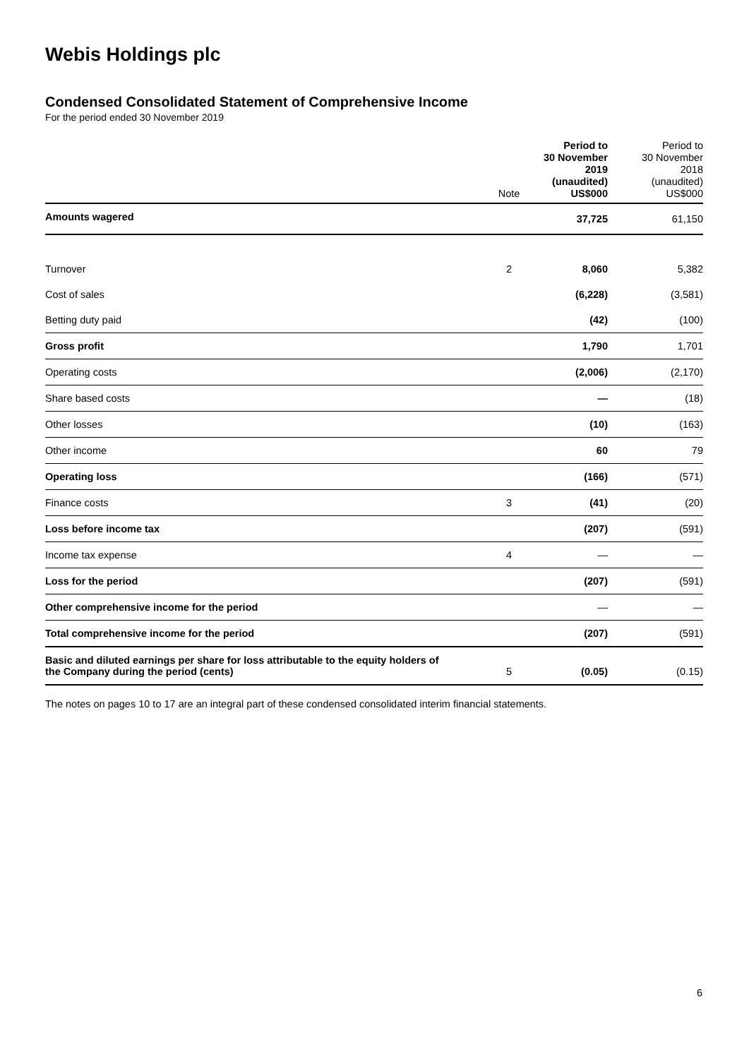Webis Holdings plc
Condensed Consolidated Statement of Comprehensive Income
For the period ended 30 November 2019
| | Note | Period to 30 November 2019 (unaudited) US$000 | Period to 30 November 2018 (unaudited) US$000 |
| --- | --- | --- | --- |
| Amounts wagered | | 37,725 | 61,150 |
| Turnover | 2 | 8,060 | 5,382 |
| Cost of sales | | (6,228) | (3,581) |
| Betting duty paid | | (42) | (100) |
| Gross profit | | 1,790 | 1,701 |
| Operating costs | | (2,006) | (2,170) |
| Share based costs | | — | (18) |
| Other losses | | (10) | (163) |
| Other income | | 60 | 79 |
| Operating loss | | (166) | (571) |
| Finance costs | 3 | (41) | (20) |
| Loss before income tax | | (207) | (591) |
| Income tax expense | 4 | — | — |
| Loss for the period | | (207) | (591) |
| Other comprehensive income for the period | | — | — |
| Total comprehensive income for the period | | (207) | (591) |
| Basic and diluted earnings per share for loss attributable to the equity holders of the Company during the period (cents) | 5 | (0.05) | (0.15) |
The notes on pages 10 to 17 are an integral part of these condensed consolidated interim financial statements.
6